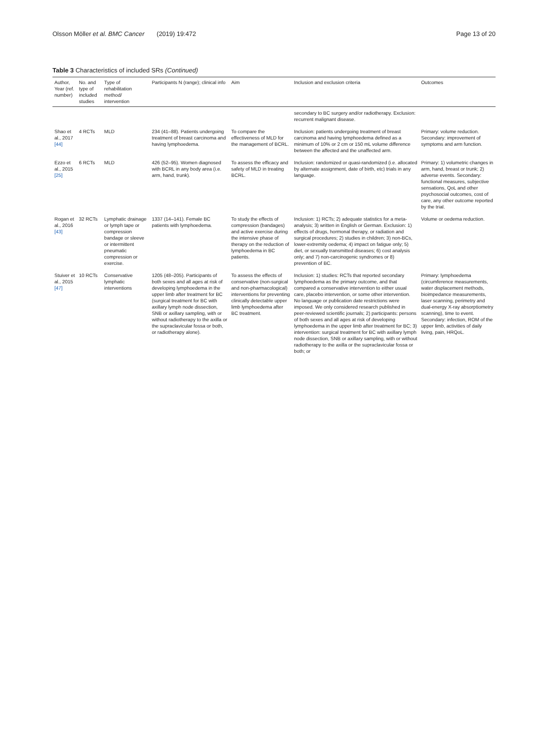Olsson Möller et al. BMC Cancer (2019) 19:472 Page 13 of 20
Table 3 Characteristics of included SRs (Continued)
| Author, Year (ref. number) | No. and type of included studies | Type of rehabilitation method/ intervention | Participants N (range); clinical info | Aim | Inclusion and exclusion criteria | Outcomes |
| --- | --- | --- | --- | --- | --- | --- |
| | | | | | secondary to BC surgery and/or radiotherapy. Exclusion: recurrent malignant disease. | |
| Shao et al., 2017 [44] | 4 RCTs | MLD | 234 (41–88). Patients undergoing treatment of breast carcinoma and having lymphoedema. | To compare the effectiveness of MLD for the management of BCRL. | Inclusion: patients undergoing treatment of breast carcinoma and having lymphoedema defined as a minimum of 10% or 2 cm or 150 mL volume difference between the affected and the unaffected arm. | Primary: volume reduction. Secondary: improvement of symptoms and arm function. |
| Ezzo et al., 2015 [25] | 6 RCTs | MLD | 426 (52–95). Women diagnosed with BCRL in any body area (i.e. arm, hand, trunk). | To assess the efficacy and safety of MLD in treating BCRL. | Inclusion: randomized or quasi-randomized (i.e. allocated by alternate assignment, date of birth, etc) trials in any language. | Primary: 1) volumetric changes in arm, hand, breast or trunk; 2) adverse events. Secondary: functional measures, subjective sensations, QoL and other psychosocial outcomes, cost of care, any other outcome reported by the trial. |
| Rogan et al., 2016 [43] | 32 RCTs | Lymphatic drainage or lymph tape or compression bandage or sleeve or intermittent pneumatic compression or exercise. | 1337 (14–141). Female BC patients with lymphoedema. | To study the effects of compression (bandages) and active exercise during the intensive phase of therapy on the reduction of lymphoedema in BC patients. | Inclusion: 1) RCTs; 2) adequate statistics for a meta-analysis; 3) written in English or German. Exclusion: 1) effects of drugs, hormonal therapy, or radiation and surgical procedures; 2) studies in children; 3) non-BCs, lower-extremity oedema; 4) impact on fatigue only; 5) diet, or sexually transmitted diseases; 6) cost analysis only; and 7) non-carcinogenic syndromes or 8) prevention of BC. | Volume or oedema reduction. |
| Stuiver et al., 2015 [47] | 10 RCTs | Conservative lymphatic interventions | 1205 (48–205). Participants of both sexes and all ages at risk of developing lymphoedema in the upper limb after treatment for BC (surgical treatment for BC with axillary lymph node dissection, SNB or axillary sampling, with or without radiotherapy to the axilla or the supraclavicular fossa or both, or radiotherapy alone). | To assess the effects of conservative (non-surgical and non-pharmacological) interventions for preventing clinically detectable upper limb lymphoedema after BC treatment. | Inclusion: 1) studies: RCTs that reported secondary lymphoedema as the primary outcome, and that compared a conservative intervention to either usual care, placebo intervention, or some other intervention. No language or publication date restrictions were imposed. We only considered research published in peer-reviewed scientific journals; 2) participants: persons of both sexes and all ages at risk of developing lymphoedema in the upper limb after treatment for BC; 3) intervention: surgical treatment for BC with axillary lymph node dissection, SNB or axillary sampling, with or without radiotherapy to the axilla or the supraclavicular fossa or both; or | Primary: lymphoedema (circumference measurements, water displacement methods, bioimpedance measurements, laser scanning, perimetry and dual-energy X-ray absorptiometry scanning), time to event. Secondary: infection, ROM of the upper limb, activities of daily living, pain, HRQoL. |